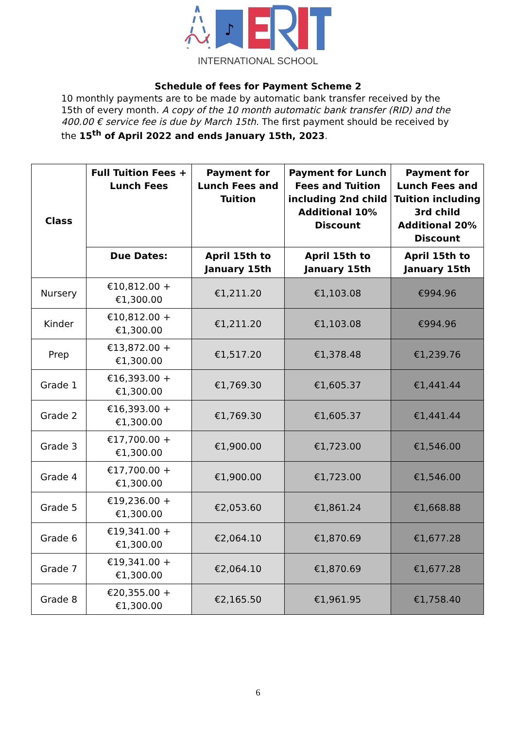♪
INTERNATIONAL SCHOOL
Schedule of fees for Payment Scheme 2
10 monthly payments are to be made by automatic bank transfer received by the 15th of every month. A copy of the 10 month automatic bank transfer (RID) and the 400.00 € service fee is due by March 15th. The first payment should be received by the 15<sup>th</sup> of April 2022 and ends January 15th, 2023.
| Class | Full Tuition Fees + Lunch Fees | Payment for Lunch Fees and Tuition | Payment for Lunch Fees and Tuition including 2nd child Additional 10% Discount | Payment for Lunch Fees and Tuition including 3rd child Additional 20% Discount |
| --- | --- | --- | --- | --- |
| | Due Dates: | April 15th to January 15th | April 15th to January 15th | April 15th to January 15th |
| Nursery | €10,812.00 + €1,300.00 | €1,211.20 | €1,103.08 | €994.96 |
| Kinder | €10,812.00 + €1,300.00 | €1,211.20 | €1,103.08 | €994.96 |
| Prep | €13,872.00 + €1,300.00 | €1,517.20 | €1,378.48 | €1,239.76 |
| Grade 1 | €16,393.00 + €1,300.00 | €1,769.30 | €1,605.37 | €1,441.44 |
| Grade 2 | €16,393.00 + €1,300.00 | €1,769.30 | €1,605.37 | €1,441.44 |
| Grade 3 | €17,700.00 + €1,300.00 | €1,900.00 | €1,723.00 | €1,546.00 |
| Grade 4 | €17,700.00 + €1,300.00 | €1,900.00 | €1,723.00 | €1,546.00 |
| Grade 5 | €19,236.00 + €1,300.00 | €2,053.60 | €1,861.24 | €1,668.88 |
| Grade 6 | €19,341.00 + €1,300.00 | €2,064.10 | €1,870.69 | €1,677.28 |
| Grade 7 | €19,341.00 + €1,300.00 | €2,064.10 | €1,870.69 | €1,677.28 |
| Grade 8 | €20,355.00 + €1,300.00 | €2,165.50 | €1,961.95 | €1,758.40 |
6